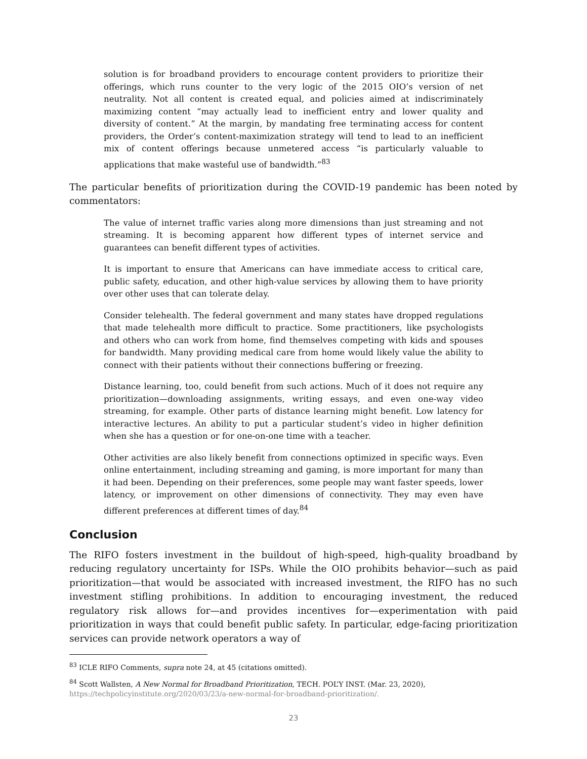solution is for broadband providers to encourage content providers to prioritize their offerings, which runs counter to the very logic of the 2015 OIO’s version of net neutrality. Not all content is created equal, and policies aimed at indiscriminately maximizing content “may actually lead to inefficient entry and lower quality and diversity of content.” At the margin, by mandating free terminating access for content providers, the Order’s content-maximization strategy will tend to lead to an inefficient mix of content offerings because unmetered access “is particularly valuable to applications that make wasteful use of bandwidth.”<sup>83</sup>
The particular benefits of prioritization during the COVID-19 pandemic has been noted by commentators:
The value of internet traffic varies along more dimensions than just streaming and not streaming. It is becoming apparent how different types of internet service and guarantees can benefit different types of activities.
It is important to ensure that Americans can have immediate access to critical care, public safety, education, and other high-value services by allowing them to have priority over other uses that can tolerate delay.
Consider telehealth. The federal government and many states have dropped regulations that made telehealth more difficult to practice. Some practitioners, like psychologists and others who can work from home, find themselves competing with kids and spouses for bandwidth. Many providing medical care from home would likely value the ability to connect with their patients without their connections buffering or freezing.
Distance learning, too, could benefit from such actions. Much of it does not require any prioritization—downloading assignments, writing essays, and even one-way video streaming, for example. Other parts of distance learning might benefit. Low latency for interactive lectures. An ability to put a particular student’s video in higher definition when she has a question or for one-on-one time with a teacher.
Other activities are also likely benefit from connections optimized in specific ways. Even online entertainment, including streaming and gaming, is more important for many than it had been. Depending on their preferences, some people may want faster speeds, lower latency, or improvement on other dimensions of connectivity. They may even have different preferences at different times of day.<sup>84</sup>
Conclusion
The RIFO fosters investment in the buildout of high-speed, high-quality broadband by reducing regulatory uncertainty for ISPs. While the OIO prohibits behavior—such as paid prioritization—that would be associated with increased investment, the RIFO has no such investment stifling prohibitions. In addition to encouraging investment, the reduced regulatory risk allows for—and provides incentives for—experimentation with paid prioritization in ways that could benefit public safety. In particular, edge-facing prioritization services can provide network operators a way of
<sup>83</sup> ICLE RIFO Comments, supra note 24, at 45 (citations omitted).
<sup>84</sup> Scott Wallsten, A New Normal for Broadband Prioritization, TECH. POL’Y INST. (Mar. 23, 2020), https://techpolicyinstitute.org/2020/03/23/a-new-normal-for-broadband-prioritization/.
23